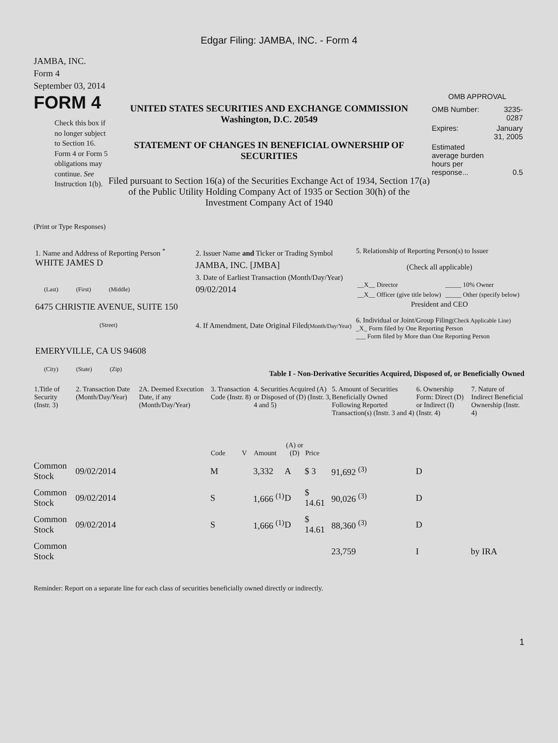Edgar Filing: JAMBA, INC. - Form 4
JAMBA, INC.
Form 4
September 03, 2014
FORM 4
Check this box if no longer subject to Section 16. Form 4 or Form 5 obligations may continue. See Instruction 1(b).
UNITED STATES SECURITIES AND EXCHANGE COMMISSION
Washington, D.C. 20549
STATEMENT OF CHANGES IN BENEFICIAL OWNERSHIP OF SECURITIES
Filed pursuant to Section 16(a) of the Securities Exchange Act of 1934, Section 17(a) of the Public Utility Holding Company Act of 1935 or Section 30(h) of the Investment Company Act of 1940
OMB APPROVAL
| OMB Number: | 3235-0287 |
| Expires: | January 31, 2005 |
| Estimated average burden hours per response... | 0.5 |
(Print or Type Responses)
| 1. Name and Address of Reporting Person <sup>*</sup> WHITE JAMES D (Last) (First) (Middle) 6475 CHRISTIE AVENUE, SUITE 150 (Street) EMERYVILLE, CA US 94608 (City) (State) (Zip) | 2. Issuer Name and Ticker or Trading Symbol JAMBA, INC. [JMBA] 3. Date of Earliest Transaction (Month/Day/Year) 09/02/2014 4. If Amendment, Date Original Filed (Month/Day/Year) | 5. Relationship of Reporting Person(s) to Issuer (Check all applicable) / __X__ Director / _____ 10% Owner / / __X__ Officer (give title below) / _____ Other (specify below) / President and CEO 6. Individual or Joint/Group Filing (Check Applicable Line) _X_ Form filed by One Reporting Person ___ Form filed by More than One Reporting Person |
Table I - Non-Derivative Securities Acquired, Disposed of, or Beneficially Owned
| 1.Title of Security (Instr. 3) | 2. Transaction Date (Month/Day/Year) | 2A. Deemed Execution Date, if any (Month/Day/Year) | 3. Transaction Code (Instr. 8) | | 4. Securities Acquired (A) or Disposed of (D) (Instr. 3, 4 and 5) | | | 5. Amount of Securities Beneficially Owned Following Reported Transaction(s) (Instr. 3 and 4) | 6. Ownership Form: Direct (D) or Indirect (I) (Instr. 4) | 7. Nature of Indirect Beneficial Ownership (Instr. 4) |
| | | | Code | V | Amount | (A) or (D) | Price | | | |
| Common Stock | 09/02/2014 | | M | | 3,332 | A | $ 3 | 91,692 <sup>(3)</sup> | D | |
| Common Stock | 09/02/2014 | | S | | 1,666 <sup>(1)</sup> | D | $ 14.61 | 90,026 <sup>(3)</sup> | D | |
| Common Stock | 09/02/2014 | | S | | 1,666 <sup>(1)</sup> | D | $ 14.61 | 88,360 <sup>(3)</sup> | D | |
| Common Stock | | | | | | | | 23,759 | I | by IRA |
Reminder: Report on a separate line for each class of securities beneficially owned directly or indirectly.
1